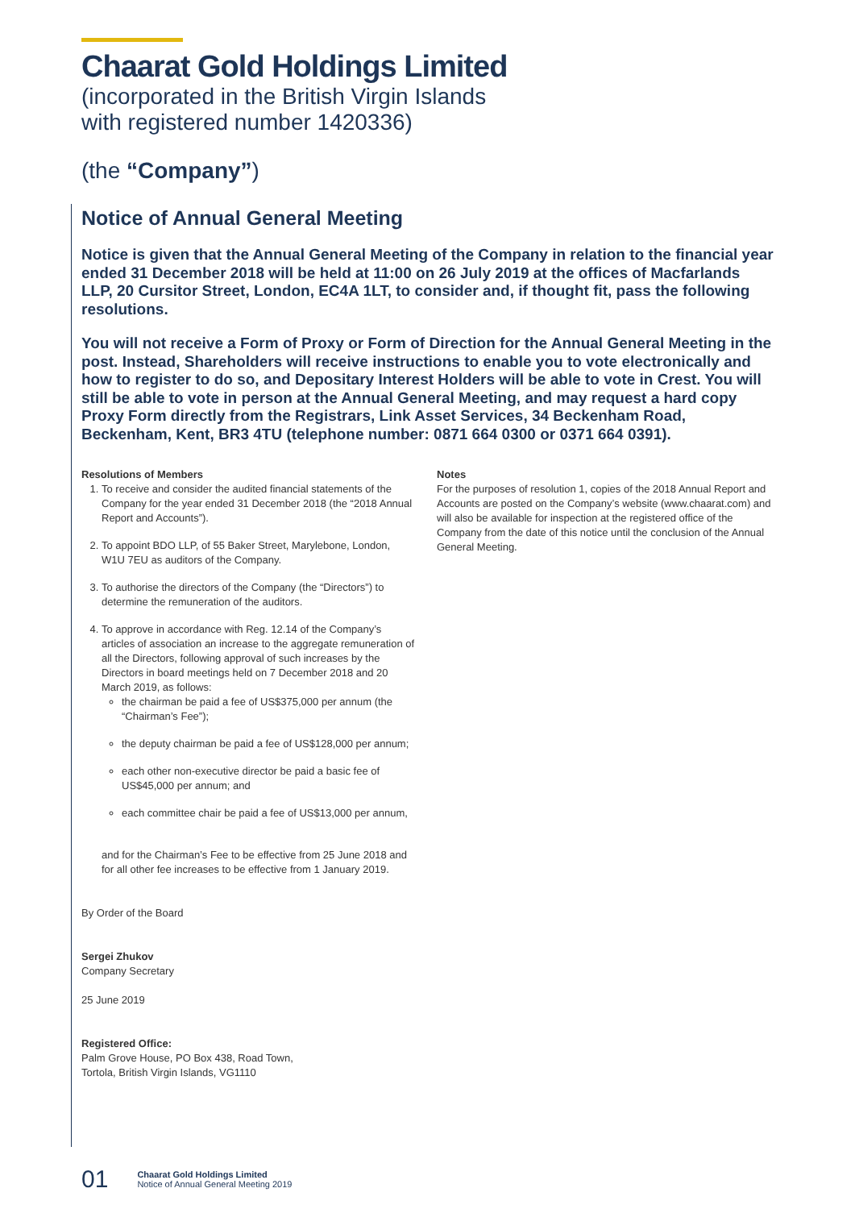Chaarat Gold Holdings Limited
(incorporated in the British Virgin Islands
with registered number 1420336)
(the “Company”)
Notice of Annual General Meeting
Notice is given that the Annual General Meeting of the Company in relation to the financial year ended 31 December 2018 will be held at 11:00 on 26 July 2019 at the offices of Macfarlands LLP, 20 Cursitor Street, London, EC4A 1LT, to consider and, if thought fit, pass the following resolutions.
You will not receive a Form of Proxy or Form of Direction for the Annual General Meeting in the post. Instead, Shareholders will receive instructions to enable you to vote electronically and how to register to do so, and Depositary Interest Holders will be able to vote in Crest. You will still be able to vote in person at the Annual General Meeting, and may request a hard copy Proxy Form directly from the Registrars, Link Asset Services, 34 Beckenham Road, Beckenham, Kent, BR3 4TU (telephone number: 0871 664 0300 or 0371 664 0391).
Resolutions of Members
1. To receive and consider the audited financial statements of the Company for the year ended 31 December 2018 (the “2018 Annual Report and Accounts”).
2. To appoint BDO LLP, of 55 Baker Street, Marylebone, London, W1U 7EU as auditors of the Company.
3. To authorise the directors of the Company (the “Directors”) to determine the remuneration of the auditors.
4. To approve in accordance with Reg. 12.14 of the Company’s articles of association an increase to the aggregate remuneration of all the Directors, following approval of such increases by the Directors in board meetings held on 7 December 2018 and 20 March 2019, as follows:
the chairman be paid a fee of US$375,000 per annum (the “Chairman’s Fee”);
the deputy chairman be paid a fee of US$128,000 per annum;
each other non-executive director be paid a basic fee of US$45,000 per annum; and
each committee chair be paid a fee of US$13,000 per annum,
and for the Chairman’s Fee to be effective from 25 June 2018 and for all other fee increases to be effective from 1 January 2019.
By Order of the Board
Sergei Zhukov
Company Secretary
25 June 2019
Registered Office:
Palm Grove House, PO Box 438, Road Town,
Tortola, British Virgin Islands, VG1110
Notes
For the purposes of resolution 1, copies of the 2018 Annual Report and Accounts are posted on the Company’s website (www.chaarat.com) and will also be available for inspection at the registered office of the Company from the date of this notice until the conclusion of the Annual General Meeting.
01 Chaarat Gold Holdings Limited
Notice of Annual General Meeting 2019